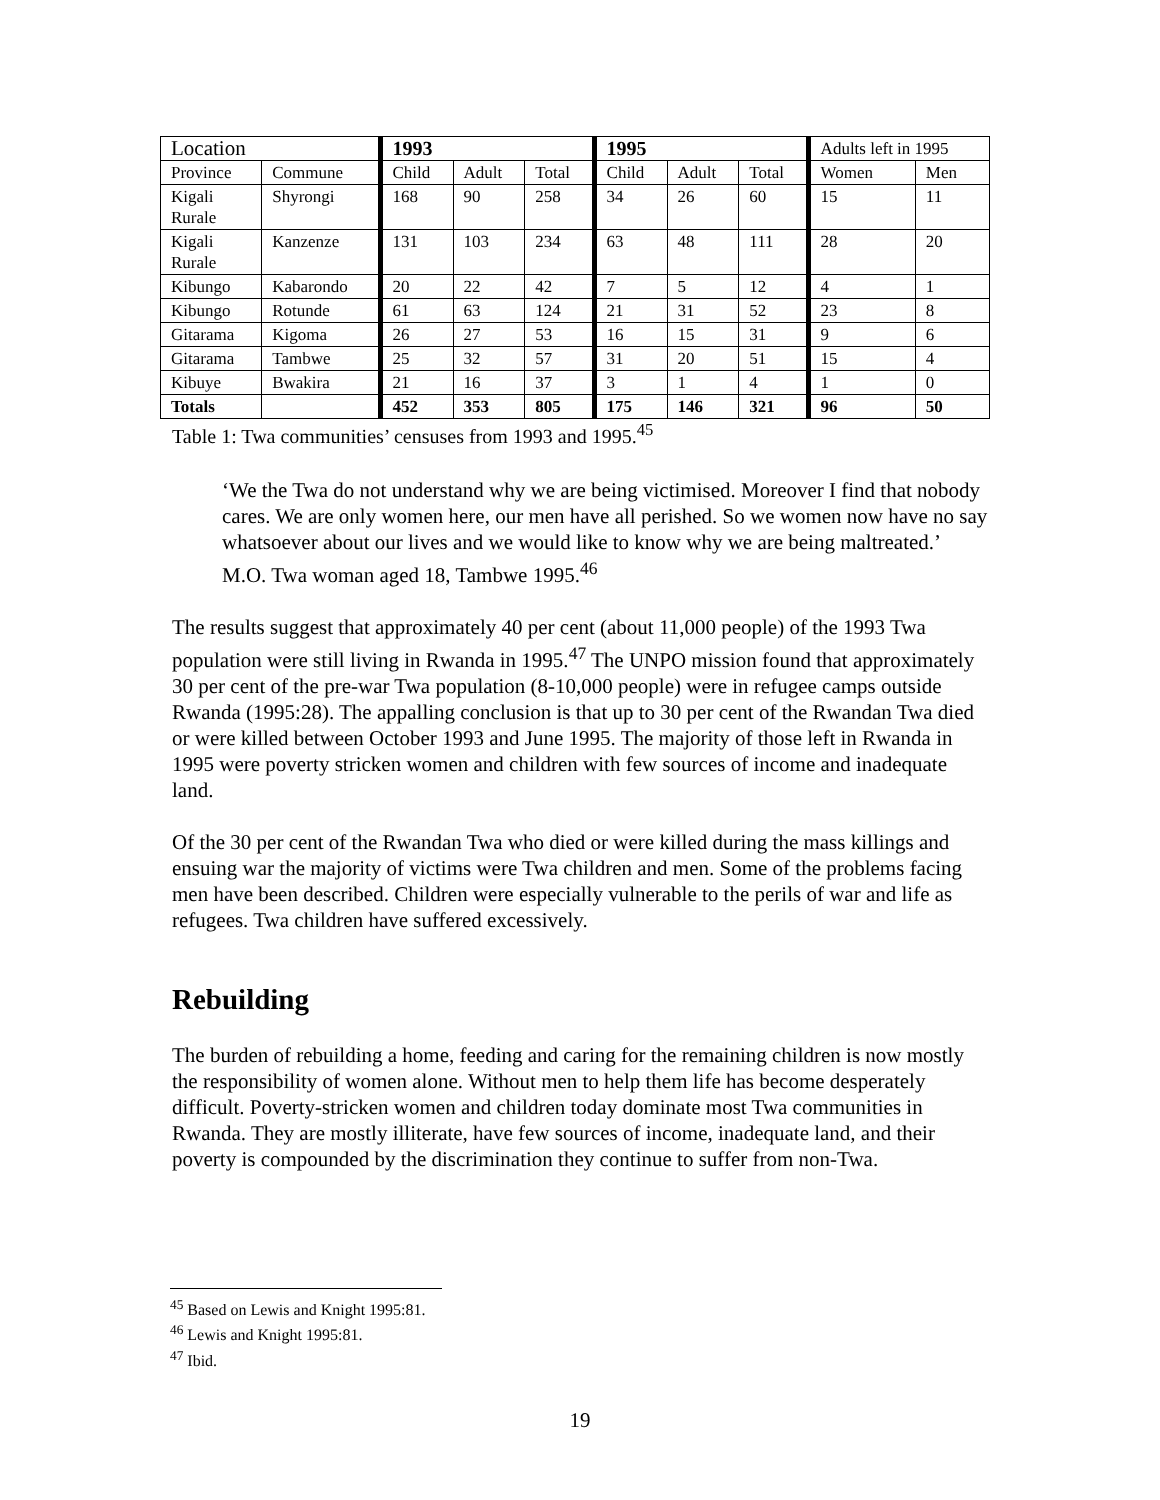| Location | | 1993 | | | 1995 | | | Adults left in 1995 | |
| Province | Commune | Child | Adult | Total | Child | Adult | Total | Women | Men |
| Kigali Rurale | Shyrongi | 168 | 90 | 258 | 34 | 26 | 60 | 15 | 11 |
| Kigali Rurale | Kanzenze | 131 | 103 | 234 | 63 | 48 | 111 | 28 | 20 |
| Kibungo | Kabarondo | 20 | 22 | 42 | 7 | 5 | 12 | 4 | 1 |
| Kibungo | Rotunde | 61 | 63 | 124 | 21 | 31 | 52 | 23 | 8 |
| Gitarama | Kigoma | 26 | 27 | 53 | 16 | 15 | 31 | 9 | 6 |
| Gitarama | Tambwe | 25 | 32 | 57 | 31 | 20 | 51 | 15 | 4 |
| Kibuye | Bwakira | 21 | 16 | 37 | 3 | 1 | 4 | 1 | 0 |
| Totals | | 452 | 353 | 805 | 175 | 146 | 321 | 96 | 50 |
Table 1: Twa communities’ censuses from 1993 and 1995.<sup>45</sup>
‘We the Twa do not understand why we are being victimised. Moreover I find that nobody cares. We are only women here, our men have all perished. So we women now have no say whatsoever about our lives and we would like to know why we are being maltreated.’
M.O. Twa woman aged 18, Tambwe 1995.<sup>46</sup>
The results suggest that approximately 40 per cent (about 11,000 people) of the 1993 Twa population were still living in Rwanda in 1995.<sup>47</sup> The UNPO mission found that approximately 30 per cent of the pre-war Twa population (8-10,000 people) were in refugee camps outside Rwanda (1995:28). The appalling conclusion is that up to 30 per cent of the Rwandan Twa died or were killed between October 1993 and June 1995. The majority of those left in Rwanda in 1995 were poverty stricken women and children with few sources of income and inadequate land.
Of the 30 per cent of the Rwandan Twa who died or were killed during the mass killings and ensuing war the majority of victims were Twa children and men. Some of the problems facing men have been described. Children were especially vulnerable to the perils of war and life as refugees. Twa children have suffered excessively.
Rebuilding
The burden of rebuilding a home, feeding and caring for the remaining children is now mostly the responsibility of women alone. Without men to help them life has become desperately difficult. Poverty-stricken women and children today dominate most Twa communities in Rwanda. They are mostly illiterate, have few sources of income, inadequate land, and their poverty is compounded by the discrimination they continue to suffer from non-Twa.
<sup>45</sup> Based on Lewis and Knight 1995:81.
<sup>46</sup> Lewis and Knight 1995:81.
<sup>47</sup> Ibid.
19